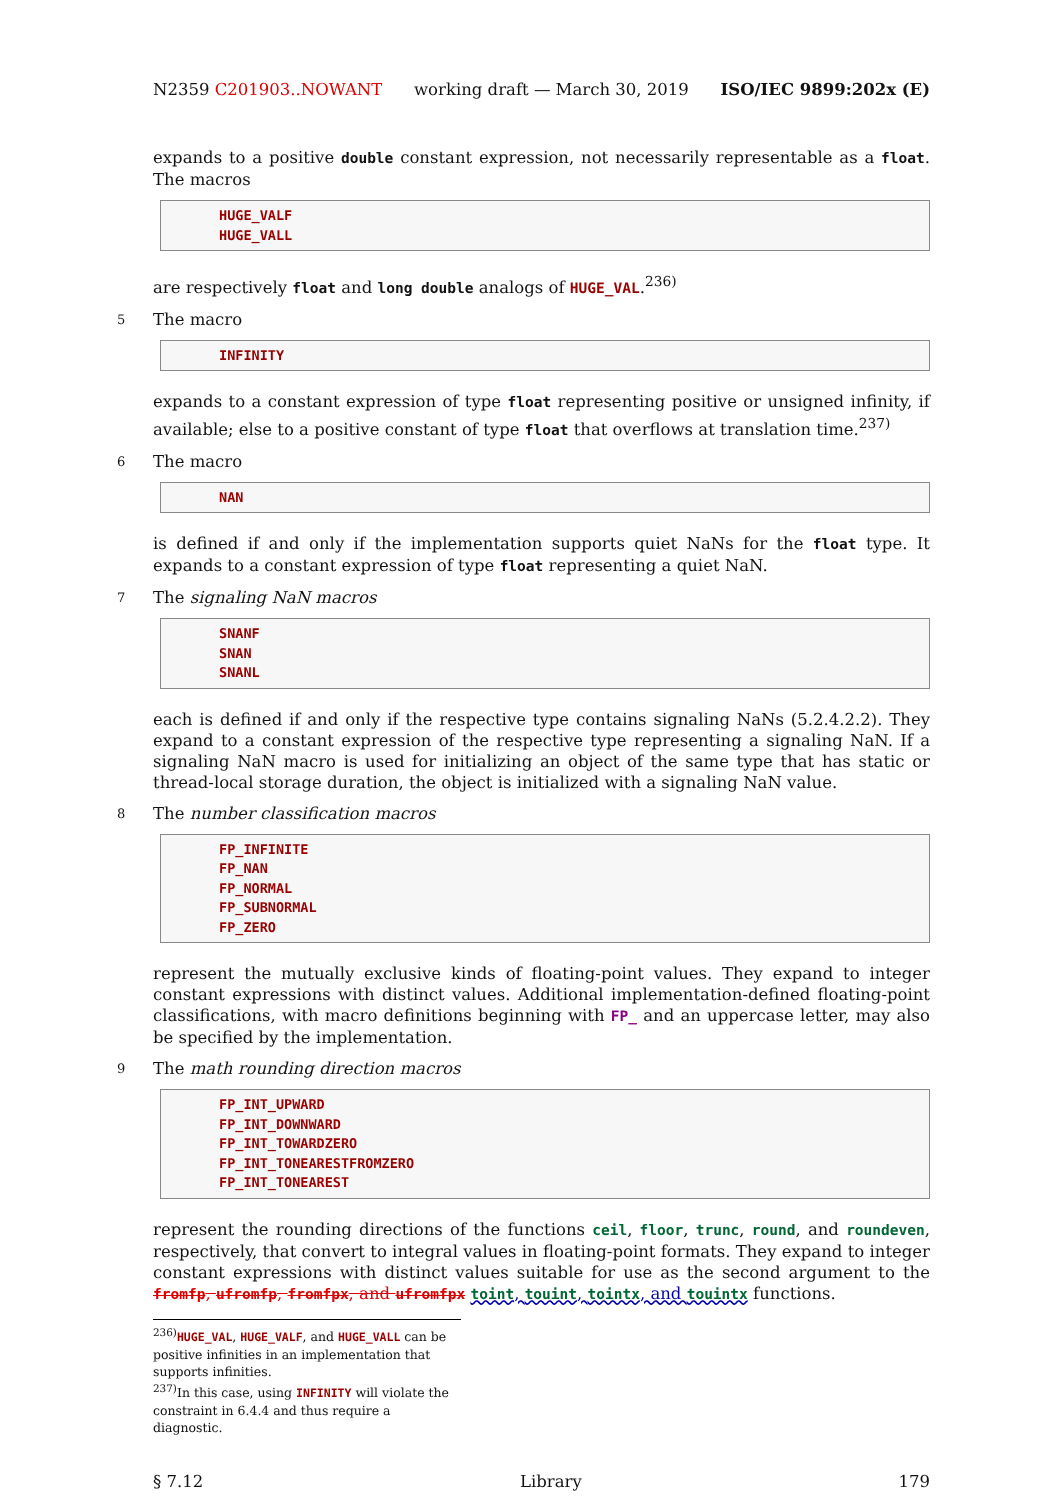N2359 C201903..NOWANT working draft — March 30, 2019 ISO/IEC 9899:202x (E)
expands to a positive double constant expression, not necessarily representable as a float. The macros
HUGE_VALF
HUGE_VALL
are respectively float and long double analogs of HUGE_VAL.<sup>236)</sup>
5 The macro
INFINITY
expands to a constant expression of type float representing positive or unsigned infinity, if available; else to a positive constant of type float that overflows at translation time.<sup>237)</sup>
6 The macro
NAN
is defined if and only if the implementation supports quiet NaNs for the float type. It expands to a constant expression of type float representing a quiet NaN.
7 The signaling NaN macros
SNANF
SNAN
SNANL
each is defined if and only if the respective type contains signaling NaNs (5.2.4.2.2). They expand to a constant expression of the respective type representing a signaling NaN. If a signaling NaN macro is used for initializing an object of the same type that has static or thread-local storage duration, the object is initialized with a signaling NaN value.
8 The number classification macros
FP_INFINITE
FP_NAN
FP_NORMAL
FP_SUBNORMAL
FP_ZERO
represent the mutually exclusive kinds of floating-point values. They expand to integer constant expressions with distinct values. Additional implementation-defined floating-point classifications, with macro definitions beginning with FP_ and an uppercase letter, may also be specified by the implementation.
9 The math rounding direction macros
FP_INT_UPWARD
FP_INT_DOWNWARD
FP_INT_TOWARDZERO
FP_INT_TONEARESTFROMZERO
FP_INT_TONEAREST
represent the rounding directions of the functions ceil, floor, trunc, round, and roundeven, respectively, that convert to integral values in floating-point formats. They expand to integer constant expressions with distinct values suitable for use as the second argument to the fromfp, ufromfp, fromfpx, and ufromfpx toint, touint, tointx, and touintx functions.
<sup>236)</sup> HUGE_VAL, HUGE_VALF, and HUGE_VALL can be positive infinities in an implementation that supports infinities.
<sup>237)</sup> In this case, using INFINITY will violate the constraint in 6.4.4 and thus require a diagnostic.
§ 7.12 Library 179